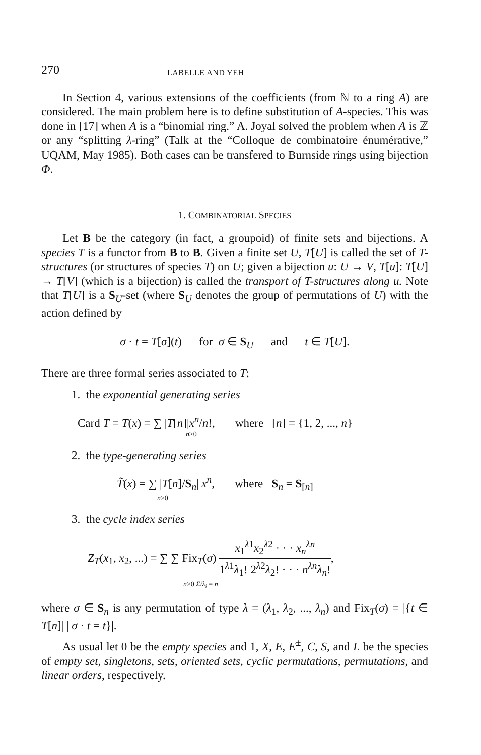270 LABELLE AND YEH
In Section 4, various extensions of the coefficients (from ℕ to a ring A) are considered. The main problem here is to define substitution of A-species. This was done in [17] when A is a “binomial ring.” A. Joyal solved the problem when A is ℤ or any “splitting λ-ring” (Talk at the “Colloque de combinatoire énumérative,” UQAM, May 1985). Both cases can be transfered to Burnside rings using bijection Φ.
1. COMBINATORIAL SPECIES
Let B be the category (in fact, a groupoid) of finite sets and bijections. A species T is a functor from B to B. Given a finite set U, T[U] is called the set of T-structures (or structures of species T) on U; given a bijection u: U → V, T[u]: T[U] → T[V] (which is a bijection) is called the transport of T-structures along u. Note that T[U] is a S<sub>U</sub>-set (where S<sub>U</sub> denotes the group of permutations of U) with the action defined by
σ · t = T[σ](t) for σ ∈ S<sub>U</sub> and t ∈ T[U].
There are three formal series associated to T:
1. the exponential generating series
Card T = T(x) = ∑ |T[n]|x<sup>n</sup>/n!, where [n] = {1, 2, ..., n}
n≥0
2. the type-generating series
T̃(x) = ∑ |T[n]/S<sub>n</sub>| x<sup>n</sup>, where S<sub>n</sub> = S<sub>[n]</sub>
n≥0
3. the cycle index series
Z<sub>T</sub>(x<sub>1</sub>, x<sub>2</sub>, ...) = ∑ ∑ Fix<sub>T</sub>(σ) x<sub>1</sub><sup>λ1</sup>x<sub>2</sub><sup>λ2</sup> · · · x<sub>n</sub><sup>λn</sup> 1<sup>λ1</sup>λ<sub>1</sub>! 2<sup>λ2</sup>λ<sub>2</sub>! · · · n<sup>λn</sup>λ<sub>n</sub>!,
n≥0 Σiλ<sub>i</sub> = n
where σ ∈ S<sub>n</sub> is any permutation of type λ = (λ<sub>1</sub>, λ<sub>2</sub>, ..., λ<sub>n</sub>) and Fix<sub>T</sub>(σ) = |{t ∈ T[n]| | σ · t = t}|.
As usual let 0 be the empty species and 1, X, E, E<sup>±</sup>, C, S, and L be the species of empty set, singletons, sets, oriented sets, cyclic permutations, permutations, and linear orders, respectively.